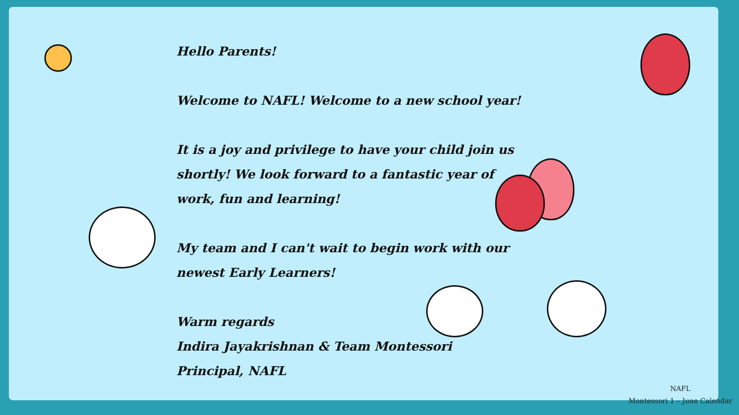Hello Parents!
Welcome to NAFL! Welcome to a new school year!
It is a joy and privilege to have your child join us shortly! We look forward to a fantastic year of work, fun and learning!
My team and I can't wait to begin work with our newest Early Learners!
Warm regards
Indira Jayakrishnan & Team Montessori
Principal, NAFL
NAFL
Montessori 1 – June Calendar